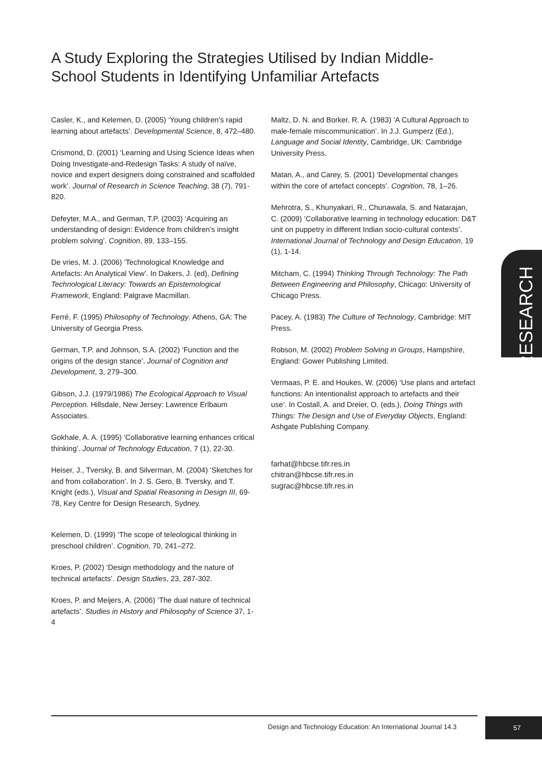A Study Exploring the Strategies Utilised by Indian Middle-School Students in Identifying Unfamiliar Artefacts
Casler, K., and Kelemen, D. (2005) ‘Young children’s rapid learning about artefacts’. Developmental Science, 8, 472–480.
Crismond, D. (2001) ‘Learning and Using Science Ideas when Doing Investigate-and-Redesign Tasks: A study of naïve, novice and expert designers doing constrained and scaffolded work’. Journal of Research in Science Teaching, 38 (7), 791-820.
Defeyter, M.A., and German, T.P. (2003) ‘Acquiring an understanding of design: Evidence from children’s insight problem solving’. Cognition, 89, 133–155.
De vries, M. J. (2006) ‘Technological Knowledge and Artefacts: An Analytical View’. In Dakers, J. (ed), Defining Technological Literacy: Towards an Epistemological Framework, England: Palgrave Macmillan.
Ferré, F. (1995) Philosophy of Technology. Athens, GA: The University of Georgia Press.
German, T.P. and Johnson, S.A. (2002) ‘Function and the origins of the design stance’. Journal of Cognition and Development, 3, 279–300.
Gibson, J.J. (1979/1986) The Ecological Approach to Visual Perception. Hillsdale, New Jersey: Lawrence Erlbaum Associates.
Gokhale, A. A. (1995) ‘Collaborative learning enhances critical thinking’. Journal of Technology Education, 7 (1), 22-30.
Heiser, J., Tversky, B. and Silverman, M. (2004) ‘Sketches for and from collaboration’. In J. S. Gero, B. Tversky, and T. Knight (eds.), Visual and Spatial Reasoning in Design III, 69-78, Key Centre for Design Research, Sydney.
Kelemen, D. (1999) ‘The scope of teleological thinking in preschool children’. Cognition, 70, 241–272.
Kroes, P. (2002) ‘Design methodology and the nature of technical artefacts’. Design Studies, 23, 287-302.
Kroes, P. and Meijers, A. (2006) ‘The dual nature of technical artefacts’. Studies in History and Philosophy of Science 37, 1-4
Maltz, D. N. and Borker, R. A. (1983) ‘A Cultural Approach to male-female miscommunication’. In J.J. Gumperz (Ed.), Language and Social Identity, Cambridge, UK: Cambridge University Press.
Matan, A., and Carey, S. (2001) ‘Developmental changes within the core of artefact concepts’. Cognition, 78, 1–26.
Mehrotra, S., Khunyakari, R., Chunawala, S. and Natarajan, C. (2009) ‘Collaborative learning in technology education: D&T unit on puppetry in different Indian socio-cultural contexts’. International Journal of Technology and Design Education, 19 (1), 1-14.
Mitcham, C. (1994) Thinking Through Technology: The Path Between Engineering and Philosophy, Chicago: University of Chicago Press.
Pacey, A. (1983) The Culture of Technology, Cambridge: MIT Press.
Robson, M. (2002) Problem Solving in Groups, Hampshire, England: Gower Publishing Limited.
Vermaas, P. E. and Houkes, W. (2006) ‘Use plans and artefact functions: An intentionalist approach to artefacts and their use’. In Costall, A. and Dreier, O. (eds.), Doing Things with Things: The Design and Use of Everyday Objects, England: Ashgate Publishing Company.
farhat@hbcse.tifr.res.in
chitran@hbcse.tifr.res.in
sugrac@hbcse.tifr.res.in
RESEARCH
Design and Technology Education: An International Journal 14.3
57